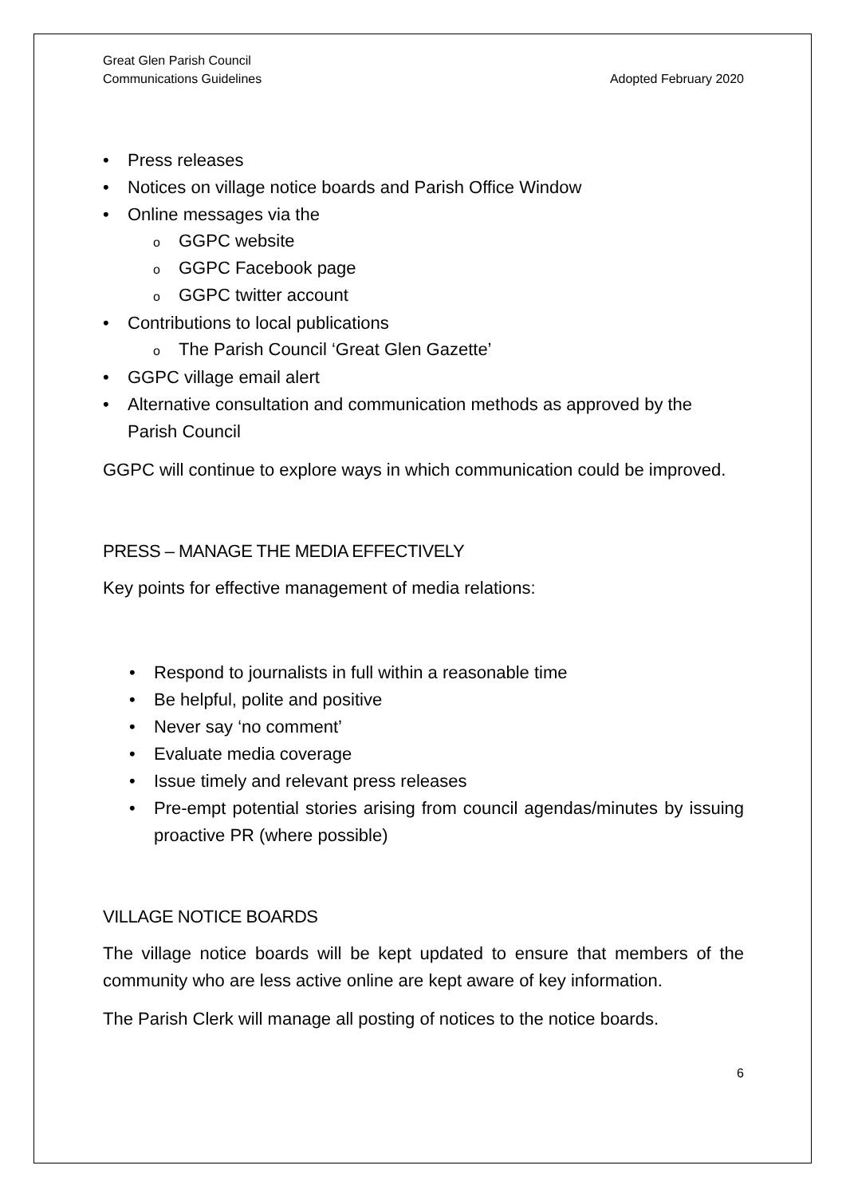Great Glen Parish Council
Communications Guidelines
Adopted February 2020
Press releases
Notices on village notice boards and Parish Office Window
Online messages via the
GGPC website
GGPC Facebook page
GGPC twitter account
Contributions to local publications
The Parish Council ‘Great Glen Gazette’
GGPC village email alert
Alternative consultation and communication methods as approved by the Parish Council
GGPC will continue to explore ways in which communication could be improved.
PRESS – MANAGE THE MEDIA EFFECTIVELY
Key points for effective management of media relations:
Respond to journalists in full within a reasonable time
Be helpful, polite and positive
Never say ‘no comment’
Evaluate media coverage
Issue timely and relevant press releases
Pre-empt potential stories arising from council agendas/minutes by issuing proactive PR (where possible)
VILLAGE NOTICE BOARDS
The village notice boards will be kept updated to ensure that members of the community who are less active online are kept aware of key information.
The Parish Clerk will manage all posting of notices to the notice boards.
6